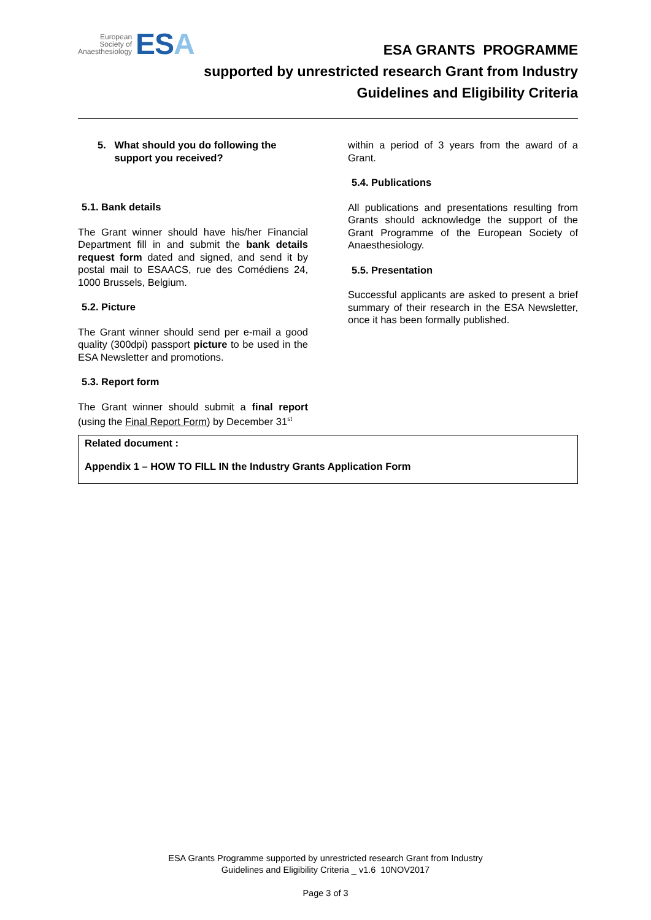European
Society of
Anaesthesiology
ESA
ESA GRANTS PROGRAMME
supported by unrestricted research Grant from Industry
Guidelines and Eligibility Criteria
5. What should you do following the
support you received?
5.1. Bank details
The Grant winner should have his/her Financial Department fill in and submit the bank details request form dated and signed, and send it by postal mail to ESAACS, rue des Comédiens 24, 1000 Brussels, Belgium.
5.2. Picture
The Grant winner should send per e-mail a good quality (300dpi) passport picture to be used in the ESA Newsletter and promotions.
5.3. Report form
The Grant winner should submit a final report (using the Final Report Form) by December 31<sup>st</sup>
within a period of 3 years from the award of a Grant.
5.4. Publications
All publications and presentations resulting from Grants should acknowledge the support of the Grant Programme of the European Society of Anaesthesiology.
5.5. Presentation
Successful applicants are asked to present a brief summary of their research in the ESA Newsletter, once it has been formally published.
Related document :
Appendix 1 – HOW TO FILL IN the Industry Grants Application Form
ESA Grants Programme supported by unrestricted research Grant from Industry
Guidelines and Eligibility Criteria _ v1.6 10NOV2017
Page 3 of 3